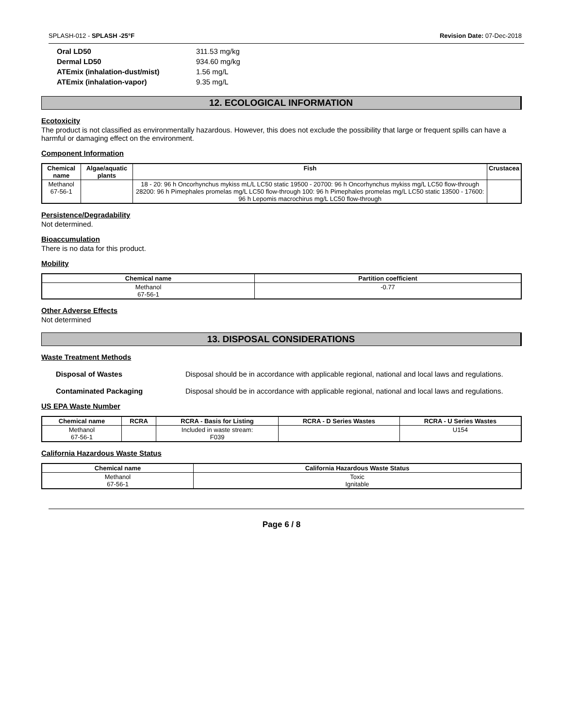SPLASH-012 - SPLASH -25°F Revision Date: 07-Dec-2018
| Oral LD50 | 311.53 mg/kg |
| Dermal LD50 | 934.60 mg/kg |
| ATEmix (inhalation-dust/mist) | 1.56 mg/L |
| ATEmix (inhalation-vapor) | 9.35 mg/L |
12. ECOLOGICAL INFORMATION
Ecotoxicity
The product is not classified as environmentally hazardous. However, this does not exclude the possibility that large or frequent spills can have a harmful or damaging effect on the environment.
Component Information
| Chemical name | Algae/aquatic plants | Fish | Crustacea |
| --- | --- | --- | --- |
| Methanol 67-56-1 | | 18 - 20: 96 h Oncorhynchus mykiss mL/L LC50 static 19500 - 20700: 96 h Oncorhynchus mykiss mg/L LC50 flow-through 28200: 96 h Pimephales promelas mg/L LC50 flow-through 100: 96 h Pimephales promelas mg/L LC50 static 13500 - 17600: 96 h Lepomis macrochirus mg/L LC50 flow-through | |
Persistence/Degradability
Not determined.
Bioaccumulation
There is no data for this product.
Mobility
| Chemical name | Partition coefficient |
| --- | --- |
| Methanol 67-56-1 | -0.77 |
Other Adverse Effects
Not determined
13. DISPOSAL CONSIDERATIONS
Waste Treatment Methods
Disposal of Wastes Disposal should be in accordance with applicable regional, national and local laws and regulations.
Contaminated Packaging Disposal should be in accordance with applicable regional, national and local laws and regulations.
US EPA Waste Number
| Chemical name | RCRA | RCRA - Basis for Listing | RCRA - D Series Wastes | RCRA - U Series Wastes |
| --- | --- | --- | --- | --- |
| Methanol 67-56-1 | | Included in waste stream: F039 | | U154 |
California Hazardous Waste Status
| Chemical name | California Hazardous Waste Status |
| --- | --- |
| Methanol 67-56-1 | Toxic Ignitable |
Page 6 / 8